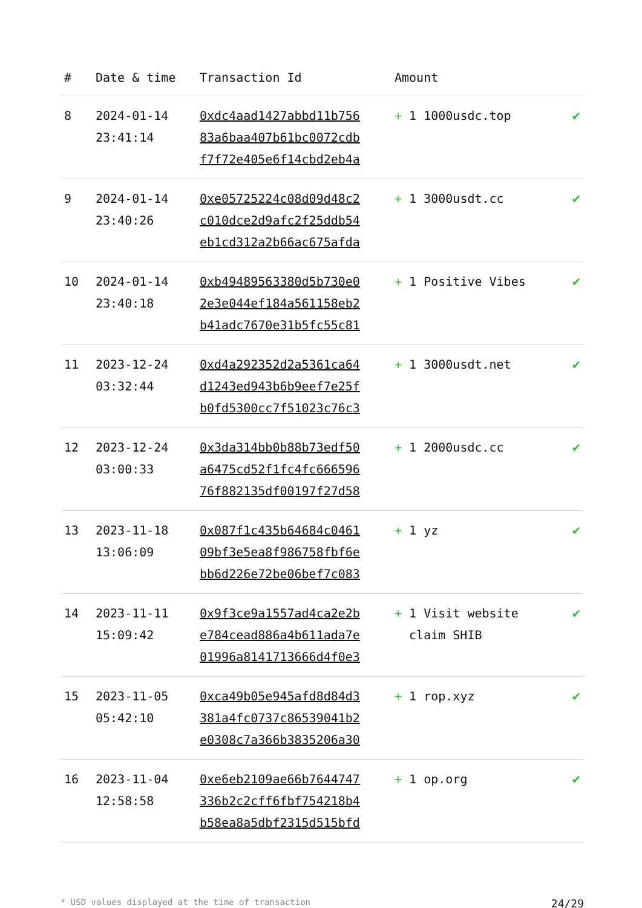| # | Date & time | Transaction Id | Amount | |
| --- | --- | --- | --- | --- |
| 8 | 2024-01-14 23:41:14 | 0xdc4aad1427abbd11b756 83a6baa407b61bc0072cdb f7f72e405e6f14cbd2eb4a | + 1 1000usdc.top | ✔ |
| 9 | 2024-01-14 23:40:26 | 0xe05725224c08d09d48c2 c010dce2d9afc2f25ddb54 eb1cd312a2b66ac675afda | + 1 3000usdt.cc | ✔ |
| 10 | 2024-01-14 23:40:18 | 0xb49489563380d5b730e0 2e3e044ef184a561158eb2 b41adc7670e31b5fc55c81 | + 1 Positive Vibes | ✔ |
| 11 | 2023-12-24 03:32:44 | 0xd4a292352d2a5361ca64 d1243ed943b6b9eef7e25f b0fd5300cc7f51023c76c3 | + 1 3000usdt.net | ✔ |
| 12 | 2023-12-24 03:00:33 | 0x3da314bb0b88b73edf50 a6475cd52f1fc4fc666596 76f882135df00197f27d58 | + 1 2000usdc.cc | ✔ |
| 13 | 2023-11-18 13:06:09 | 0x087f1c435b64684c0461 09bf3e5ea8f986758fbf6e bb6d226e72be06bef7c083 | + 1 yz | ✔ |
| 14 | 2023-11-11 15:09:42 | 0x9f3ce9a1557ad4ca2e2b e784cead886a4b611ada7e 01996a8141713666d4f0e3 | + 1 Visit website claim SHIB | ✔ |
| 15 | 2023-11-05 05:42:10 | 0xca49b05e945afd8d84d3 381a4fc0737c86539041b2 e0308c7a366b3835206a30 | + 1 rop.xyz | ✔ |
| 16 | 2023-11-04 12:58:58 | 0xe6eb2109ae66b7644747 336b2c2cff6fbf754218b4 b58ea8a5dbf2315d515bfd | + 1 op.org | ✔ |
* USD values displayed at the time of transaction 24/29